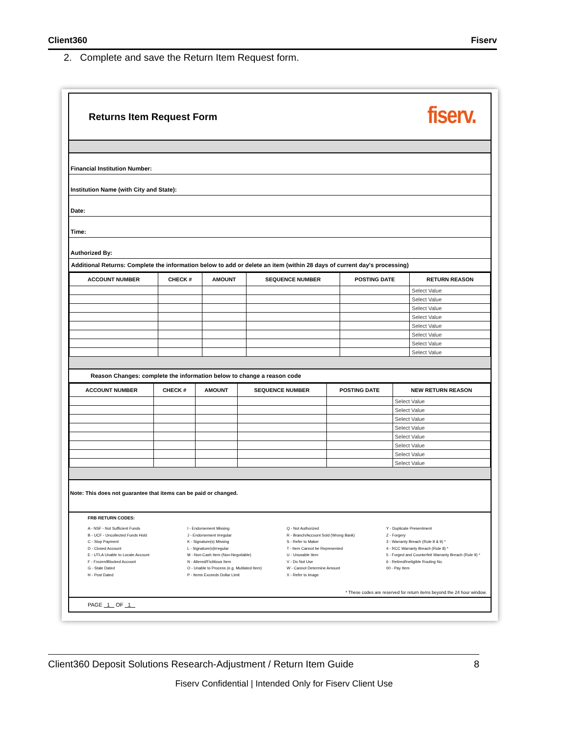Client360 Fiserv
2. Complete and save the Return Item Request form.
Returns Item Request Form
fiserv.
Financial Institution Number:
Institution Name (with City and State):
Date:
Time:
Authorized By:
Additional Returns: Complete the information below to add or delete an item (within 28 days of current day's processing)
| ACCOUNT NUMBER | CHECK # | AMOUNT | SEQUENCE NUMBER | POSTING DATE | RETURN REASON |
| --- | --- | --- | --- | --- | --- |
| | | | | | Select Value |
| | | | | | Select Value |
| | | | | | Select Value |
| | | | | | Select Value |
| | | | | | Select Value |
| | | | | | Select Value |
| | | | | | Select Value |
| | | | | | Select Value |
Reason Changes: complete the information below to change a reason code
| ACCOUNT NUMBER | CHECK # | AMOUNT | SEQUENCE NUMBER | POSTING DATE | NEW RETURN REASON |
| --- | --- | --- | --- | --- | --- |
| | | | | | Select Value |
| | | | | | Select Value |
| | | | | | Select Value |
| | | | | | Select Value |
| | | | | | Select Value |
| | | | | | Select Value |
| | | | | | Select Value |
| | | | | | Select Value |
Note: This does not guarantee that items can be paid or changed.
FRB RETURN CODES:
A - NSF - Not Sufficient Funds
B - UCF - Uncollected Funds Hold
C - Stop Payment
D - Closed Account
E - UTLA Unable to Locate Account
F - Frozen/Blocked Account
G - Stale Dated
H - Post Dated
I - Endorsement Missing
J - Endorsement Irregular
K - Signature(s) Missing
L - Signature(s)Irregular
M - Non-Cash Item (Non-Negotiable)
N - Altered/Fictitious Item
O - Unable to Process (e.g. Mutilated Item)
P - Items Exceeds Dollar Limit
Q - Not Authorized
R - Branch/Account Sold (Wrong Bank)
S - Refer to Maker
T - Item Cannot be Represented
U - Unusable Item
V - Do Not Use
W - Cannot Determine Amount
X - Refer to Image
Y - Duplicate Presentment
Z - Forgery
3 - Warranty Breach (Rule 8 & 9) *
4 - RCC Warranty Breach (Rule 8) *
5 - Forged and Counterfeit Warranty Breach (Rule 9) *
6 - Retired/Ineligible Routing No.
00 - Pay Item
* These codes are reserved for return items beyond the 24 hour window.
PAGE 1 OF 1
Client360 Deposit Solutions Research-Adjustment / Return Item Guide 8
Fiserv Confidential | Intended Only for Fiserv Client Use